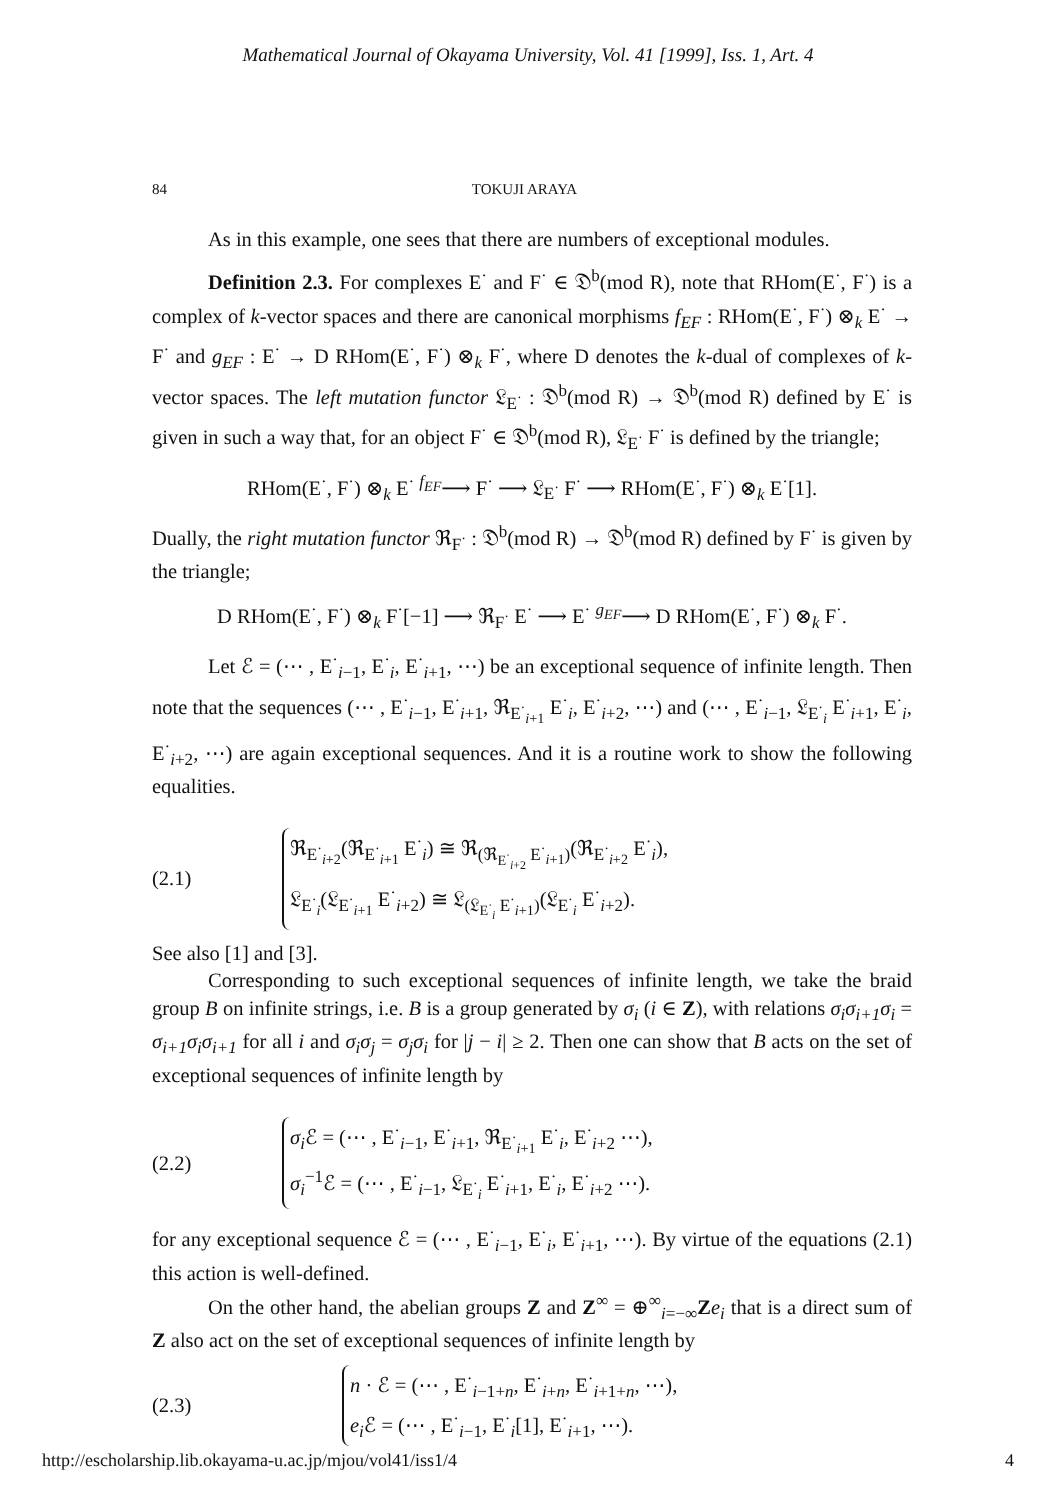Mathematical Journal of Okayama University, Vol. 41 [1999], Iss. 1, Art. 4
84 TOKUJI ARAYA
As in this example, one sees that there are numbers of exceptional modules.
Definition 2.3. For complexes E<sup>·</sup> and F<sup>·</sup> ∈ 𝔇<sup>b</sup>(mod R), note that RHom(E<sup>·</sup>, F<sup>·</sup>) is a complex of k-vector spaces and there are canonical morphisms f<sub>EF</sub> : RHom(E<sup>·</sup>, F<sup>·</sup>) ⊗<sub>k</sub> E<sup>·</sup> → F<sup>·</sup> and g<sub>EF</sub> : E<sup>·</sup> → D RHom(E<sup>·</sup>, F<sup>·</sup>) ⊗<sub>k</sub> F<sup>·</sup>, where D denotes the k-dual of complexes of k-vector spaces. The left mutation functor 𝔏<sub>E<sup>·</sup></sub> : 𝔇<sup>b</sup>(mod R) → 𝔇<sup>b</sup>(mod R) defined by E<sup>·</sup> is given in such a way that, for an object F<sup>·</sup> ∈ 𝔇<sup>b</sup>(mod R), 𝔏<sub>E<sup>·</sup></sub> F<sup>·</sup> is defined by the triangle;
RHom(E<sup>·</sup>, F<sup>·</sup>) ⊗<sub>k</sub> E<sup>·</sup> <sup>f<sub>EF</sub></sup>⟶ F<sup>·</sup> ⟶ 𝔏<sub>E<sup>·</sup></sub> F<sup>·</sup> ⟶ RHom(E<sup>·</sup>, F<sup>·</sup>) ⊗<sub>k</sub> E<sup>·</sup>[1].
Dually, the right mutation functor ℜ<sub>F<sup>·</sup></sub> : 𝔇<sup>b</sup>(mod R) → 𝔇<sup>b</sup>(mod R) defined by F<sup>·</sup> is given by the triangle;
D RHom(E<sup>·</sup>, F<sup>·</sup>) ⊗<sub>k</sub> F<sup>·</sup>[−1] ⟶ ℜ<sub>F<sup>·</sup></sub> E<sup>·</sup> ⟶ E<sup>·</sup> <sup>g<sub>EF</sub></sup>⟶ D RHom(E<sup>·</sup>, F<sup>·</sup>) ⊗<sub>k</sub> F<sup>·</sup>.
Let ℰ = (⋯ , E<sup>·</sup><sub>i−1</sub>, E<sup>·</sup><sub>i</sub>, E<sup>·</sup><sub>i+1</sub>, ⋯) be an exceptional sequence of infinite length. Then note that the sequences (⋯ , E<sup>·</sup><sub>i−1</sub>, E<sup>·</sup><sub>i+1</sub>, ℜ<sub>E<sup>·</sup><sub>i+1</sub></sub> E<sup>·</sup><sub>i</sub>, E<sup>·</sup><sub>i+2</sub>, ⋯) and (⋯ , E<sup>·</sup><sub>i−1</sub>, 𝔏<sub>E<sup>·</sup><sub>i</sub></sub> E<sup>·</sup><sub>i+1</sub>, E<sup>·</sup><sub>i</sub>, E<sup>·</sup><sub>i+2</sub>, ⋯) are again exceptional sequences. And it is a routine work to show the following equalities.
(2.1)
ℜ<sub>E<sup>·</sup><sub>i+2</sub></sub>(ℜ<sub>E<sup>·</sup><sub>i+1</sub></sub> E<sup>·</sup><sub>i</sub>) ≅ ℜ<sub>(ℜ<sub>E<sup>·</sup><sub>i+2</sub></sub> E<sup>·</sup><sub>i+1</sub>)</sub>(ℜ<sub>E<sup>·</sup><sub>i+2</sub></sub> E<sup>·</sup><sub>i</sub>),
𝔏<sub>E<sup>·</sup><sub>i</sub></sub>(𝔏<sub>E<sup>·</sup><sub>i+1</sub></sub> E<sup>·</sup><sub>i+2</sub>) ≅ 𝔏<sub>(𝔏<sub>E<sup>·</sup><sub>i</sub></sub> E<sup>·</sup><sub>i+1</sub>)</sub>(𝔏<sub>E<sup>·</sup><sub>i</sub></sub> E<sup>·</sup><sub>i+2</sub>).
See also [1] and [3].
Corresponding to such exceptional sequences of infinite length, we take the braid group B on infinite strings, i.e. B is a group generated by σ<sub>i</sub> (i ∈ Z), with relations σ<sub>i</sub>σ<sub>i+1</sub>σ<sub>i</sub> = σ<sub>i+1</sub>σ<sub>i</sub>σ<sub>i+1</sub> for all i and σ<sub>i</sub>σ<sub>j</sub> = σ<sub>j</sub>σ<sub>i</sub> for |j − i| ≥ 2. Then one can show that B acts on the set of exceptional sequences of infinite length by
(2.2)
σ<sub>i</sub> ℰ = (⋯ , E<sup>·</sup><sub>i−1</sub>, E<sup>·</sup><sub>i+1</sub>, ℜ<sub>E<sup>·</sup><sub>i+1</sub></sub> E<sup>·</sup><sub>i</sub>, E<sup>·</sup><sub>i+2</sub> ⋯),
σ<sub>i</sub><sup>−1</sup>ℰ = (⋯ , E<sup>·</sup><sub>i−1</sub>, 𝔏<sub>E<sup>·</sup><sub>i</sub></sub> E<sup>·</sup><sub>i+1</sub>, E<sup>·</sup><sub>i</sub>, E<sup>·</sup><sub>i+2</sub> ⋯).
for any exceptional sequence ℰ = (⋯ , E<sup>·</sup><sub>i−1</sub>, E<sup>·</sup><sub>i</sub>, E<sup>·</sup><sub>i+1</sub>, ⋯). By virtue of the equations (2.1) this action is well-defined.
On the other hand, the abelian groups Z and Z<sup>∞</sup> = ⊕<sup>∞</sup><sub>i=−∞</sub>Ze<sub>i</sub> that is a direct sum of Z also act on the set of exceptional sequences of infinite length by
(2.3)
n · ℰ = (⋯ , E<sup>·</sup><sub>i−1+n</sub>, E<sup>·</sup><sub>i+n</sub>, E<sup>·</sup><sub>i+1+n</sub>, ⋯),
e<sub>i</sub> ℰ = (⋯ , E<sup>·</sup><sub>i−1</sub>, E<sup>·</sup><sub>i</sub>[1], E<sup>·</sup><sub>i+1</sub>, ⋯).
http://escholarship.lib.okayama-u.ac.jp/mjou/vol41/iss1/4 4